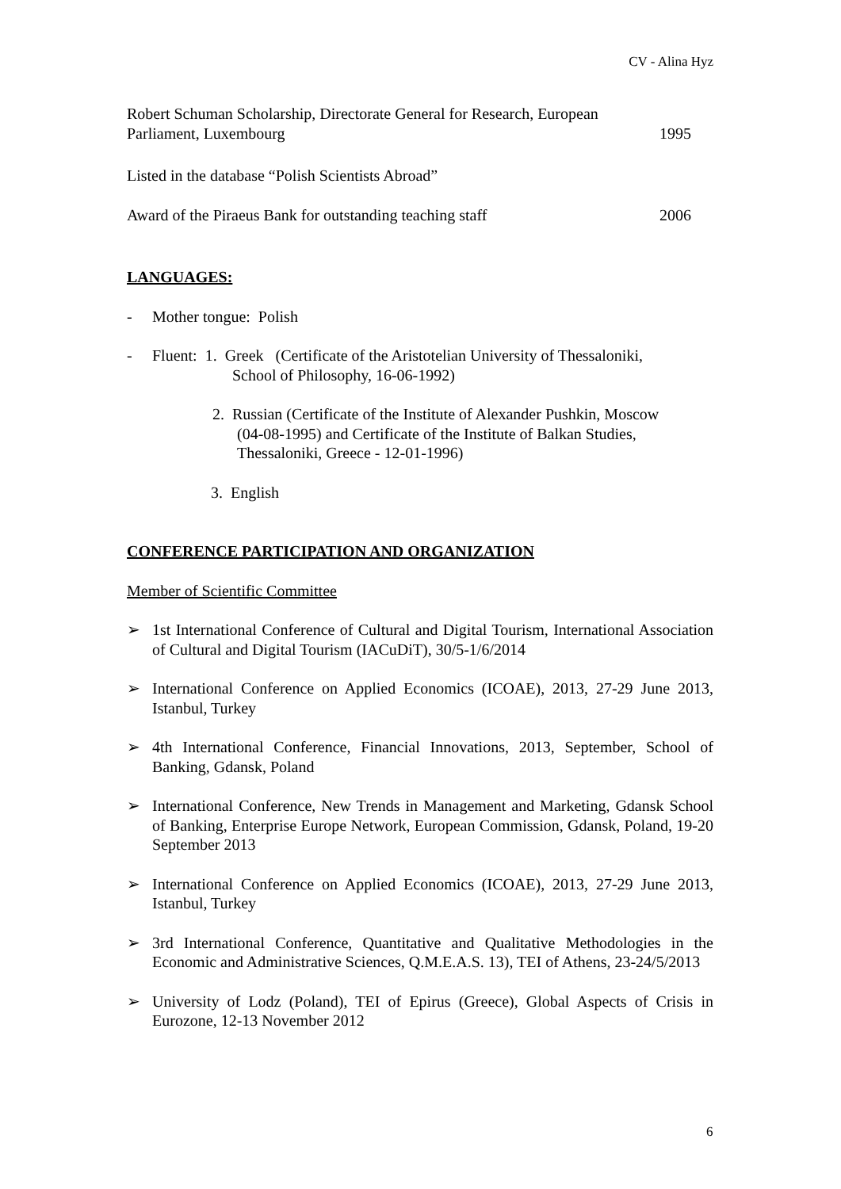CV - Alina Hyz
Robert Schuman Scholarship, Directorate General for Research, European
Parliament, Luxembourg 1995
Listed in the database “Polish Scientists Abroad”
Award of the Piraeus Bank for outstanding teaching staff 2006
LANGUAGES:
- Mother tongue: Polish
- Fluent: 1. Greek (Certificate of the Aristotelian University of Thessaloniki,
School of Philosophy, 16-06-1992)
2. Russian (Certificate of the Institute of Alexander Pushkin, Moscow
(04-08-1995) and Certificate of the Institute of Balkan Studies,
Thessaloniki, Greece - 12-01-1996)
3. English
CONFERENCE PARTICIPATION AND ORGANIZATION
Member of Scientific Committee
➢ 1st International Conference of Cultural and Digital Tourism, International Association of Cultural and Digital Tourism (IACuDiT), 30/5-1/6/2014
➢ International Conference on Applied Economics (ICOAE), 2013, 27-29 June 2013, Istanbul, Turkey
➢ 4th International Conference, Financial Innovations, 2013, September, School of Banking, Gdansk, Poland
➢ International Conference, New Trends in Management and Marketing, Gdansk School of Banking, Enterprise Europe Network, European Commission, Gdansk, Poland, 19-20 September 2013
➢ International Conference on Applied Economics (ICOAE), 2013, 27-29 June 2013, Istanbul, Turkey
➢ 3rd International Conference, Quantitative and Qualitative Methodologies in the Economic and Administrative Sciences, Q.M.E.A.S. 13), TEI of Athens, 23-24/5/2013
➢ University of Lodz (Poland), TEI of Epirus (Greece), Global Aspects of Crisis in Eurozone, 12-13 November 2012
6